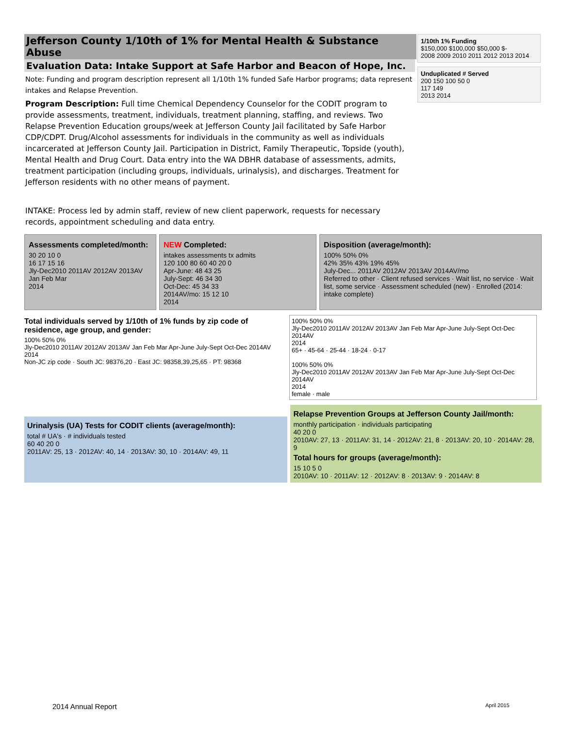Jefferson County 1/10th of 1% for Mental Health & Substance Abuse
Evaluation Data: Intake Support at Safe Harbor and Beacon of Hope, Inc.
Note: Funding and program description represent all 1/10th 1% funded Safe Harbor programs; data represent intakes and Relapse Prevention.
Program Description: Full time Chemical Dependency Counselor for the CODIT program to provide assessments, treatment, individuals, treatment planning, staffing, and reviews. Two Relapse Prevention Education groups/week at Jefferson County Jail facilitated by Safe Harbor CDP/CDPT. Drug/Alcohol assessments for individuals in the community as well as individuals incarcerated at Jefferson County Jail. Participation in District, Family Therapeutic, Topside (youth), Mental Health and Drug Court. Data entry into the WA DBHR database of assessments, admits, treatment participation (including groups, individuals, urinalysis), and discharges. Treatment for Jefferson residents with no other means of payment.
INTAKE: Process led by admin staff, review of new client paperwork, requests for necessary records, appointment scheduling and data entry.
1/10th 1% Funding
$150,000 $100,000 $50,000 $-
2008 2009 2010 2011 2012 2013 2014
Unduplicated # Served
200 150 100 50 0
117 149
2013 2014
Assessments completed/month:
30 20 10 0
16 17 15 16
Jly-Dec2010 2011AV 2012AV 2013AV Jan Feb Mar
2014
NEW Completed:
intakes assessments tx admits
120 100 80 60 40 20 0
Apr-June: 48 43 25
July-Sept: 46 34 30
Oct-Dec: 45 34 33
2014AV/mo: 15 12 10
2014
Disposition (average/month):
100% 50% 0%
42% 35% 43% 19% 45%
July-Dec... 2011AV 2012AV 2013AV 2014AV/mo
Referred to other · Client refused services · Wait list, no service · Wait list, some service · Assessment scheduled (new) · Enrolled (2014: intake complete)
Total individuals served by 1/10th of 1% funds by zip code of residence, age group, and gender:
100% 50% 0%
Jly-Dec2010 2011AV 2012AV 2013AV Jan Feb Mar Apr-June July-Sept Oct-Dec 2014AV
2014
Non-JC zip code · South JC: 98376,20 · East JC: 98358,39,25,65 · PT: 98368
100% 50% 0%
Jly-Dec2010 2011AV 2012AV 2013AV Jan Feb Mar Apr-June July-Sept Oct-Dec 2014AV
2014
65+ · 45-64 · 25-44 · 18-24 · 0-17
100% 50% 0%
Jly-Dec2010 2011AV 2012AV 2013AV Jan Feb Mar Apr-June July-Sept Oct-Dec 2014AV
2014
female · male
Urinalysis (UA) Tests for CODIT clients (average/month):
total # UA's · # individuals tested
60 40 20 0
2011AV: 25, 13 · 2012AV: 40, 14 · 2013AV: 30, 10 · 2014AV: 49, 11
Relapse Prevention Groups at Jefferson County Jail/month:
monthly participation · individuals participating
40 20 0
2010AV: 27, 13 · 2011AV: 31, 14 · 2012AV: 21, 8 · 2013AV: 20, 10 · 2014AV: 28, 9
Total hours for groups (average/month):
15 10 5 0
2010AV: 10 · 2011AV: 12 · 2012AV: 8 · 2013AV: 9 · 2014AV: 8
2014 Annual Report April 2015